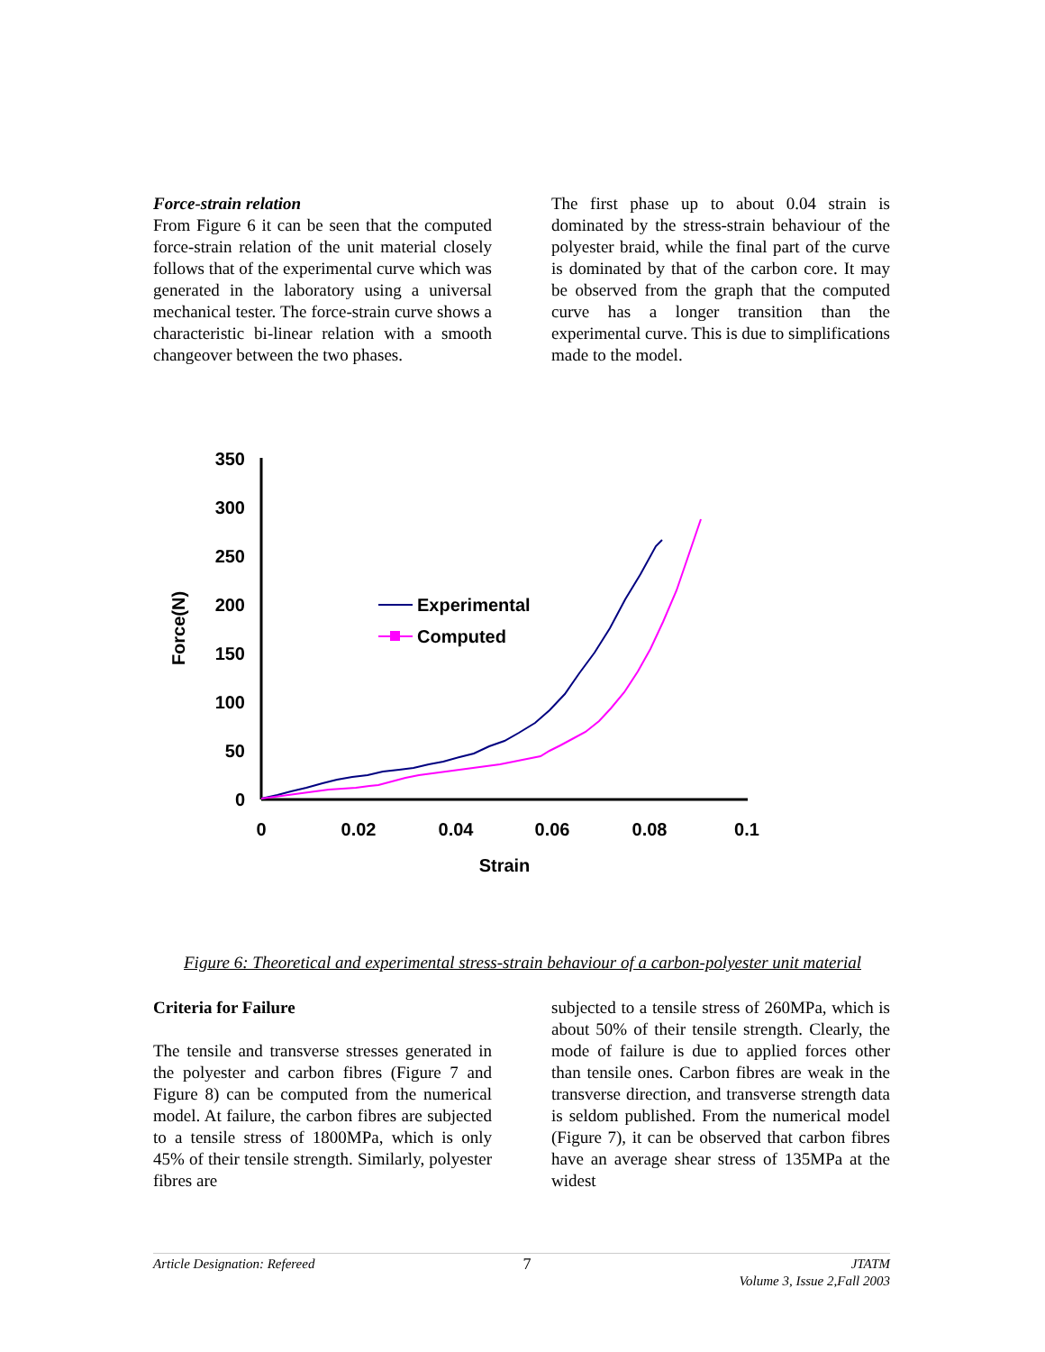Force-strain relation
From Figure 6 it can be seen that the computed force-strain relation of the unit material closely follows that of the experimental curve which was generated in the laboratory using a universal mechanical tester. The force-strain curve shows a characteristic bi-linear relation with a smooth changeover between the two phases.
The first phase up to about 0.04 strain is dominated by the stress-strain behaviour of the polyester braid, while the final part of the curve is dominated by that of the carbon core. It may be observed from the graph that the computed curve has a longer transition than the experimental curve. This is due to simplifications made to the model.
350
300
250
200
150
100
50
0
0
0.02
0.04
0.06
0.08
0.1
Strain
Force(N)
Experimental
Computed
Figure 6: Theoretical and experimental stress-strain behaviour of a carbon-polyester unit material
Criteria for Failure
The tensile and transverse stresses generated in the polyester and carbon fibres (Figure 7 and Figure 8) can be computed from the numerical model. At failure, the carbon fibres are subjected to a tensile stress of 1800MPa, which is only 45% of their tensile strength. Similarly, polyester fibres are
subjected to a tensile stress of 260MPa, which is about 50% of their tensile strength. Clearly, the mode of failure is due to applied forces other than tensile ones. Carbon fibres are weak in the transverse direction, and transverse strength data is seldom published. From the numerical model (Figure 7), it can be observed that carbon fibres have an average shear stress of 135MPa at the widest
Article Designation: Refereed 7 JTATM
Volume 3, Issue 2,Fall 2003